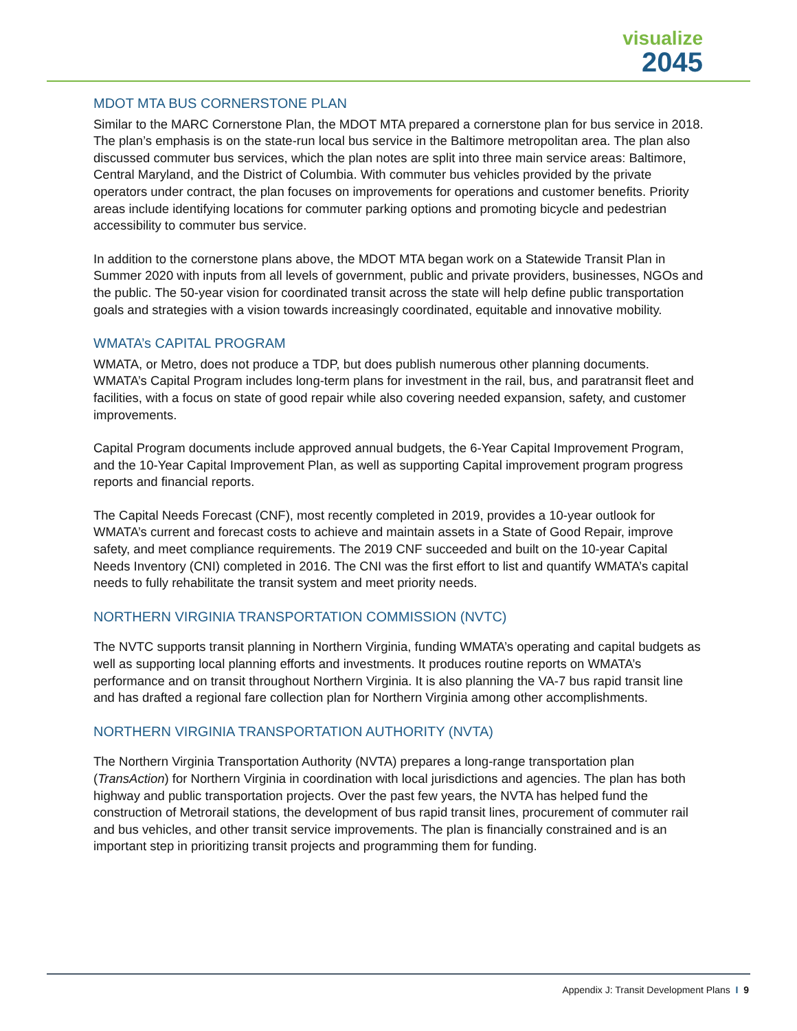visualize
2045
MDOT MTA BUS CORNERSTONE PLAN
Similar to the MARC Cornerstone Plan, the MDOT MTA prepared a cornerstone plan for bus service in 2018. The plan’s emphasis is on the state-run local bus service in the Baltimore metropolitan area. The plan also discussed commuter bus services, which the plan notes are split into three main service areas: Baltimore, Central Maryland, and the District of Columbia. With commuter bus vehicles provided by the private operators under contract, the plan focuses on improvements for operations and customer benefits. Priority areas include identifying locations for commuter parking options and promoting bicycle and pedestrian accessibility to commuter bus service.
In addition to the cornerstone plans above, the MDOT MTA began work on a Statewide Transit Plan in Summer 2020 with inputs from all levels of government, public and private providers, businesses, NGOs and the public. The 50-year vision for coordinated transit across the state will help define public transportation goals and strategies with a vision towards increasingly coordinated, equitable and innovative mobility.
WMATA’s CAPITAL PROGRAM
WMATA, or Metro, does not produce a TDP, but does publish numerous other planning documents. WMATA’s Capital Program includes long-term plans for investment in the rail, bus, and paratransit fleet and facilities, with a focus on state of good repair while also covering needed expansion, safety, and customer improvements.
Capital Program documents include approved annual budgets, the 6-Year Capital Improvement Program, and the 10-Year Capital Improvement Plan, as well as supporting Capital improvement program progress reports and financial reports.
The Capital Needs Forecast (CNF), most recently completed in 2019, provides a 10-year outlook for WMATA’s current and forecast costs to achieve and maintain assets in a State of Good Repair, improve safety, and meet compliance requirements. The 2019 CNF succeeded and built on the 10-year Capital Needs Inventory (CNI) completed in 2016. The CNI was the first effort to list and quantify WMATA’s capital needs to fully rehabilitate the transit system and meet priority needs.
NORTHERN VIRGINIA TRANSPORTATION COMMISSION (NVTC)
The NVTC supports transit planning in Northern Virginia, funding WMATA’s operating and capital budgets as well as supporting local planning efforts and investments. It produces routine reports on WMATA’s performance and on transit throughout Northern Virginia. It is also planning the VA-7 bus rapid transit line and has drafted a regional fare collection plan for Northern Virginia among other accomplishments.
NORTHERN VIRGINIA TRANSPORTATION AUTHORITY (NVTA)
The Northern Virginia Transportation Authority (NVTA) prepares a long-range transportation plan (TransAction) for Northern Virginia in coordination with local jurisdictions and agencies. The plan has both highway and public transportation projects. Over the past few years, the NVTA has helped fund the construction of Metrorail stations, the development of bus rapid transit lines, procurement of commuter rail and bus vehicles, and other transit service improvements. The plan is financially constrained and is an important step in prioritizing transit projects and programming them for funding.
Appendix J: Transit Development Plans I 9